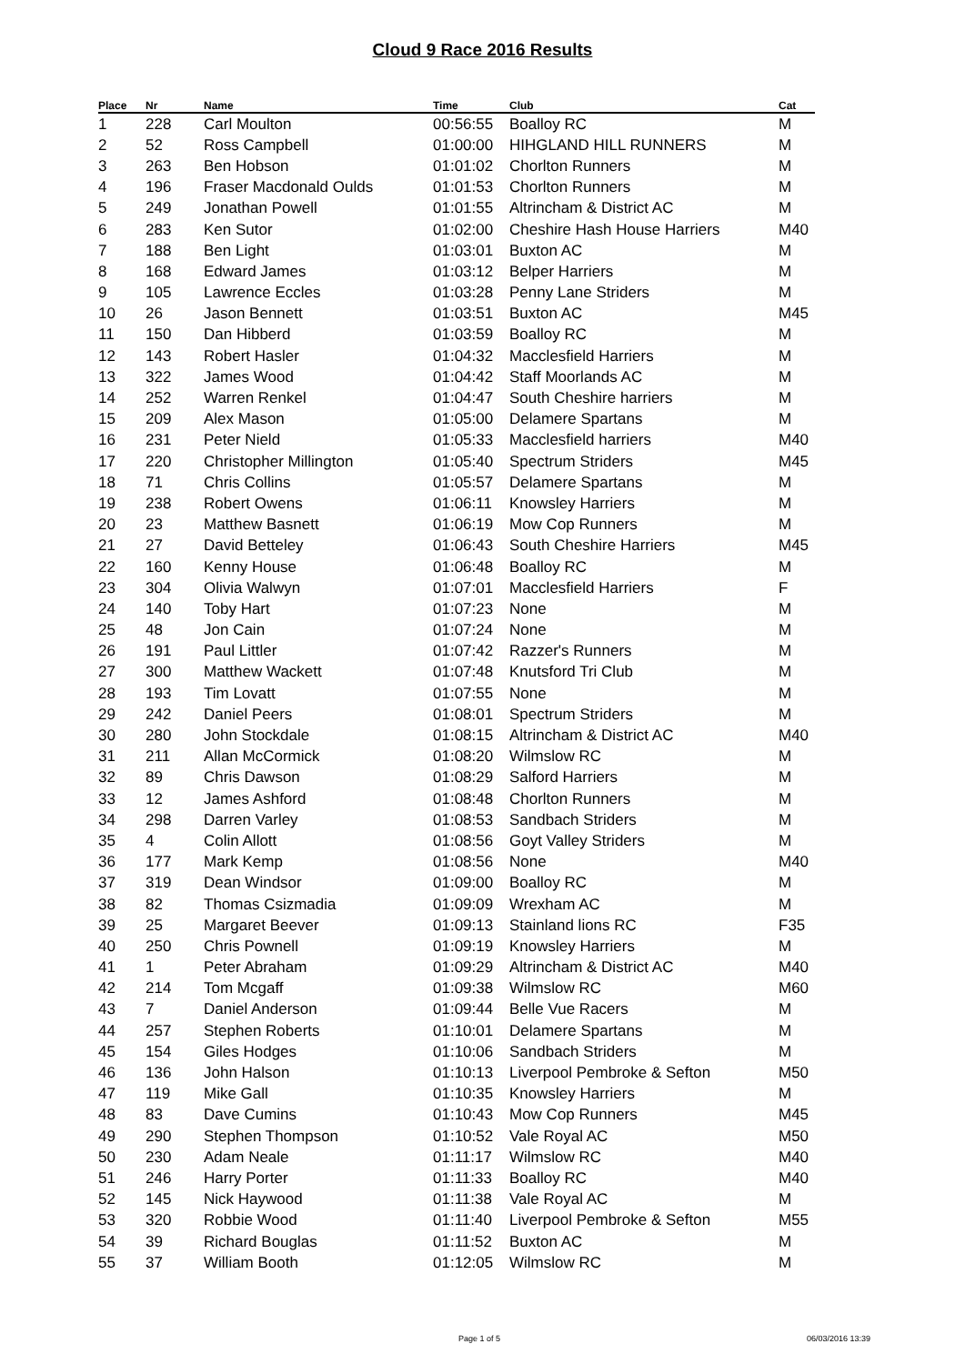Cloud 9 Race 2016 Results
| Place | Nr | Name | Time | Club | Cat |
| --- | --- | --- | --- | --- | --- |
| 1 | 228 | Carl Moulton | 00:56:55 | Boalloy RC | M |
| 2 | 52 | Ross Campbell | 01:00:00 | HIHGLAND HILL RUNNERS | M |
| 3 | 263 | Ben Hobson | 01:01:02 | Chorlton Runners | M |
| 4 | 196 | Fraser Macdonald Oulds | 01:01:53 | Chorlton Runners | M |
| 5 | 249 | Jonathan Powell | 01:01:55 | Altrincham & District AC | M |
| 6 | 283 | Ken Sutor | 01:02:00 | Cheshire Hash House Harriers | M40 |
| 7 | 188 | Ben Light | 01:03:01 | Buxton AC | M |
| 8 | 168 | Edward James | 01:03:12 | Belper Harriers | M |
| 9 | 105 | Lawrence Eccles | 01:03:28 | Penny Lane Striders | M |
| 10 | 26 | Jason Bennett | 01:03:51 | Buxton AC | M45 |
| 11 | 150 | Dan Hibberd | 01:03:59 | Boalloy RC | M |
| 12 | 143 | Robert Hasler | 01:04:32 | Macclesfield Harriers | M |
| 13 | 322 | James Wood | 01:04:42 | Staff Moorlands AC | M |
| 14 | 252 | Warren Renkel | 01:04:47 | South Cheshire harriers | M |
| 15 | 209 | Alex Mason | 01:05:00 | Delamere Spartans | M |
| 16 | 231 | Peter Nield | 01:05:33 | Macclesfield harriers | M40 |
| 17 | 220 | Christopher Millington | 01:05:40 | Spectrum Striders | M45 |
| 18 | 71 | Chris Collins | 01:05:57 | Delamere Spartans | M |
| 19 | 238 | Robert Owens | 01:06:11 | Knowsley Harriers | M |
| 20 | 23 | Matthew Basnett | 01:06:19 | Mow Cop Runners | M |
| 21 | 27 | David Betteley | 01:06:43 | South Cheshire Harriers | M45 |
| 22 | 160 | Kenny House | 01:06:48 | Boalloy RC | M |
| 23 | 304 | Olivia Walwyn | 01:07:01 | Macclesfield Harriers | F |
| 24 | 140 | Toby Hart | 01:07:23 | None | M |
| 25 | 48 | Jon Cain | 01:07:24 | None | M |
| 26 | 191 | Paul Littler | 01:07:42 | Razzer's Runners | M |
| 27 | 300 | Matthew Wackett | 01:07:48 | Knutsford Tri Club | M |
| 28 | 193 | Tim Lovatt | 01:07:55 | None | M |
| 29 | 242 | Daniel Peers | 01:08:01 | Spectrum Striders | M |
| 30 | 280 | John Stockdale | 01:08:15 | Altrincham & District AC | M40 |
| 31 | 211 | Allan McCormick | 01:08:20 | Wilmslow RC | M |
| 32 | 89 | Chris Dawson | 01:08:29 | Salford Harriers | M |
| 33 | 12 | James Ashford | 01:08:48 | Chorlton Runners | M |
| 34 | 298 | Darren Varley | 01:08:53 | Sandbach Striders | M |
| 35 | 4 | Colin Allott | 01:08:56 | Goyt Valley Striders | M |
| 36 | 177 | Mark Kemp | 01:08:56 | None | M40 |
| 37 | 319 | Dean Windsor | 01:09:00 | Boalloy RC | M |
| 38 | 82 | Thomas Csizmadia | 01:09:09 | Wrexham AC | M |
| 39 | 25 | Margaret Beever | 01:09:13 | Stainland lions RC | F35 |
| 40 | 250 | Chris Pownell | 01:09:19 | Knowsley Harriers | M |
| 41 | 1 | Peter Abraham | 01:09:29 | Altrincham & District AC | M40 |
| 42 | 214 | Tom Mcgaff | 01:09:38 | Wilmslow RC | M60 |
| 43 | 7 | Daniel Anderson | 01:09:44 | Belle Vue Racers | M |
| 44 | 257 | Stephen Roberts | 01:10:01 | Delamere Spartans | M |
| 45 | 154 | Giles Hodges | 01:10:06 | Sandbach Striders | M |
| 46 | 136 | John Halson | 01:10:13 | Liverpool Pembroke & Sefton | M50 |
| 47 | 119 | Mike Gall | 01:10:35 | Knowsley Harriers | M |
| 48 | 83 | Dave Cumins | 01:10:43 | Mow Cop Runners | M45 |
| 49 | 290 | Stephen Thompson | 01:10:52 | Vale Royal AC | M50 |
| 50 | 230 | Adam Neale | 01:11:17 | Wilmslow RC | M40 |
| 51 | 246 | Harry Porter | 01:11:33 | Boalloy RC | M40 |
| 52 | 145 | Nick Haywood | 01:11:38 | Vale Royal AC | M |
| 53 | 320 | Robbie Wood | 01:11:40 | Liverpool Pembroke & Sefton | M55 |
| 54 | 39 | Richard Bouglas | 01:11:52 | Buxton AC | M |
| 55 | 37 | William Booth | 01:12:05 | Wilmslow RC | M |
Page 1 of 5 06/03/2016 13:39